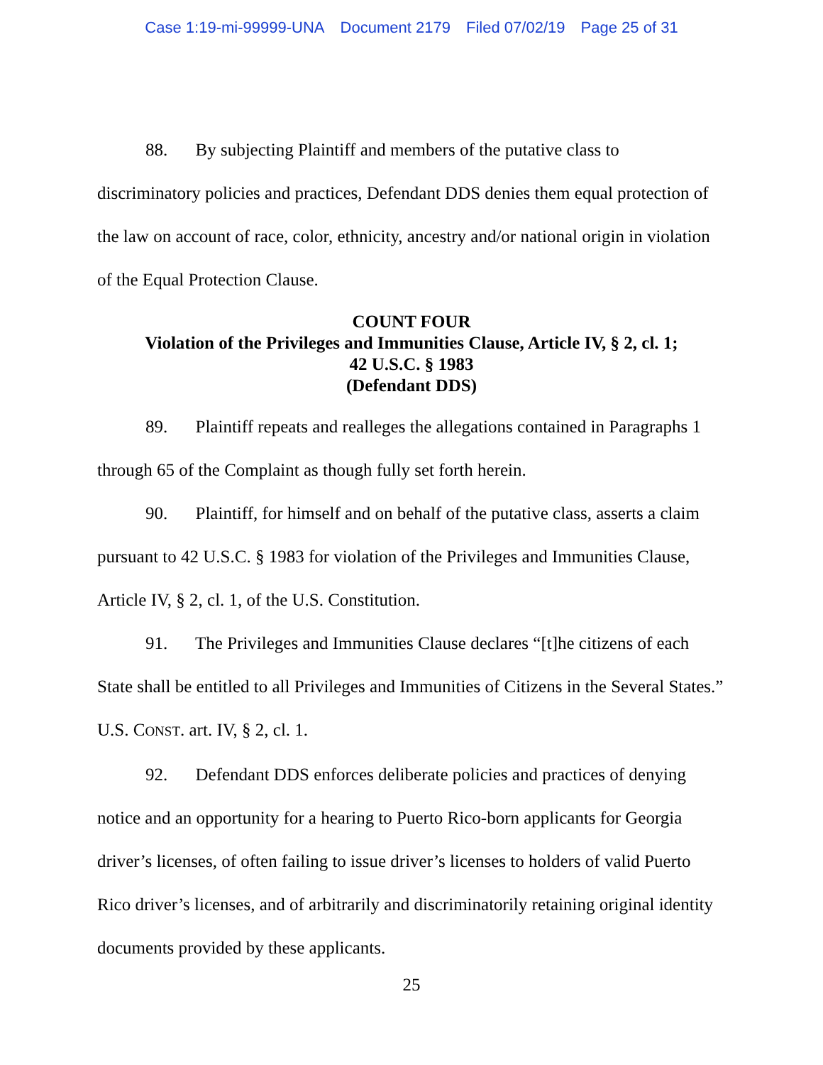Case 1:19-mi-99999-UNA Document 2179 Filed 07/02/19 Page 25 of 31
88. By subjecting Plaintiff and members of the putative class to discriminatory policies and practices, Defendant DDS denies them equal protection of the law on account of race, color, ethnicity, ancestry and/or national origin in violation of the Equal Protection Clause.
COUNT FOUR
Violation of the Privileges and Immunities Clause, Article IV, § 2, cl. 1;
42 U.S.C. § 1983
(Defendant DDS)
89. Plaintiff repeats and realleges the allegations contained in Paragraphs 1 through 65 of the Complaint as though fully set forth herein.
90. Plaintiff, for himself and on behalf of the putative class, asserts a claim pursuant to 42 U.S.C. § 1983 for violation of the Privileges and Immunities Clause, Article IV, § 2, cl. 1, of the U.S. Constitution.
91. The Privileges and Immunities Clause declares “[t]he citizens of each State shall be entitled to all Privileges and Immunities of Citizens in the Several States.” U.S. CONST. art. IV, § 2, cl. 1.
92. Defendant DDS enforces deliberate policies and practices of denying notice and an opportunity for a hearing to Puerto Rico-born applicants for Georgia driver’s licenses, of often failing to issue driver’s licenses to holders of valid Puerto Rico driver’s licenses, and of arbitrarily and discriminatorily retaining original identity documents provided by these applicants.
25